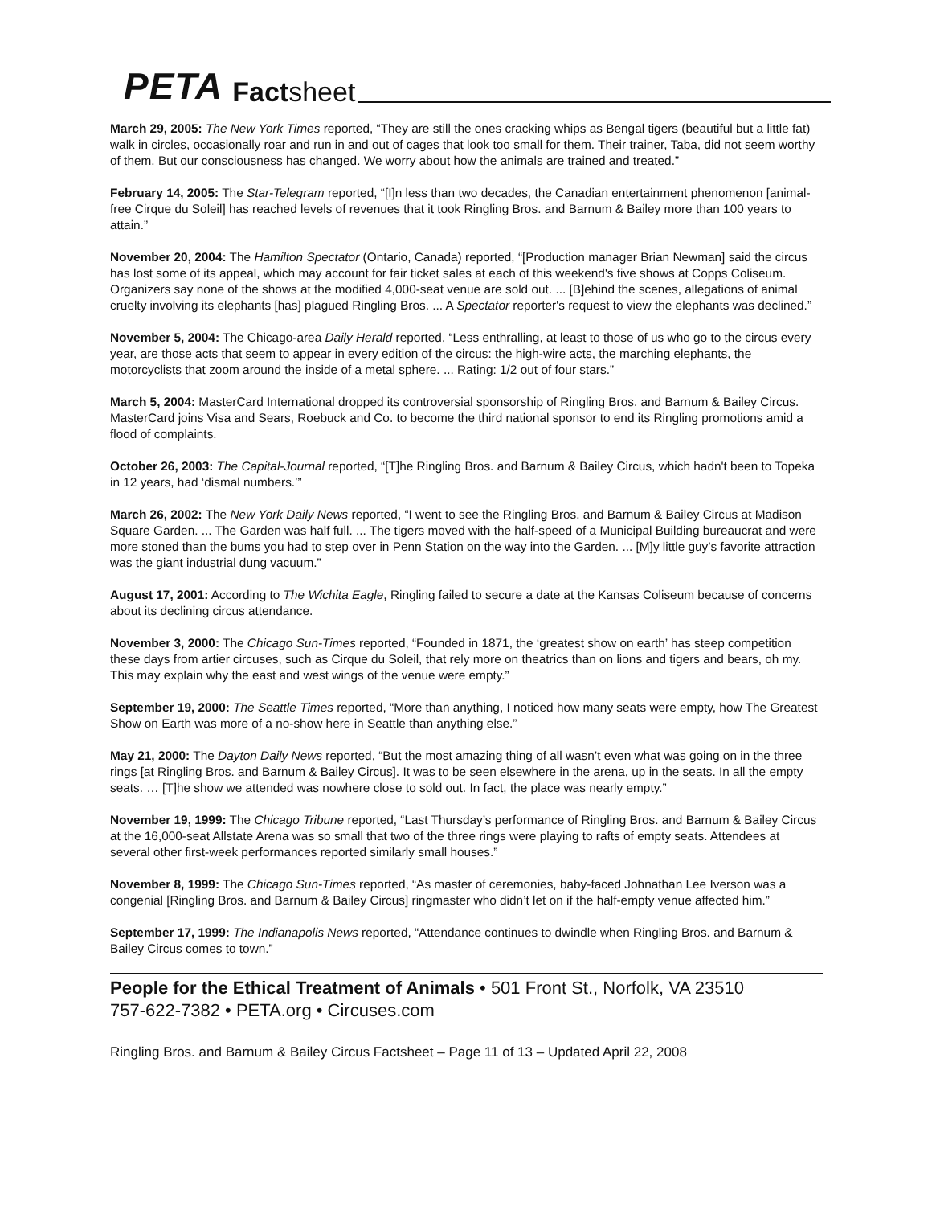PETA Factsheet
March 29, 2005: The New York Times reported, “They are still the ones cracking whips as Bengal tigers (beautiful but a little fat) walk in circles, occasionally roar and run in and out of cages that look too small for them. Their trainer, Taba, did not seem worthy of them. But our consciousness has changed. We worry about how the animals are trained and treated.”
February 14, 2005: The Star-Telegram reported, “[I]n less than two decades, the Canadian entertainment phenomenon [animal-free Cirque du Soleil] has reached levels of revenues that it took Ringling Bros. and Barnum & Bailey more than 100 years to attain.”
November 20, 2004: The Hamilton Spectator (Ontario, Canada) reported, “[Production manager Brian Newman] said the circus has lost some of its appeal, which may account for fair ticket sales at each of this weekend's five shows at Copps Coliseum. Organizers say none of the shows at the modified 4,000-seat venue are sold out. ... [B]ehind the scenes, allegations of animal cruelty involving its elephants [has] plagued Ringling Bros. ... A Spectator reporter's request to view the elephants was declined.”
November 5, 2004: The Chicago-area Daily Herald reported, “Less enthralling, at least to those of us who go to the circus every year, are those acts that seem to appear in every edition of the circus: the high-wire acts, the marching elephants, the motorcyclists that zoom around the inside of a metal sphere. ... Rating: 1/2 out of four stars.”
March 5, 2004: MasterCard International dropped its controversial sponsorship of Ringling Bros. and Barnum & Bailey Circus. MasterCard joins Visa and Sears, Roebuck and Co. to become the third national sponsor to end its Ringling promotions amid a flood of complaints.
October 26, 2003: The Capital-Journal reported, “[T]he Ringling Bros. and Barnum & Bailey Circus, which hadn't been to Topeka in 12 years, had ‘dismal numbers.’”
March 26, 2002: The New York Daily News reported, “I went to see the Ringling Bros. and Barnum & Bailey Circus at Madison Square Garden. ... The Garden was half full. ... The tigers moved with the half-speed of a Municipal Building bureaucrat and were more stoned than the bums you had to step over in Penn Station on the way into the Garden. ... [M]y little guy’s favorite attraction was the giant industrial dung vacuum.”
August 17, 2001: According to The Wichita Eagle, Ringling failed to secure a date at the Kansas Coliseum because of concerns about its declining circus attendance.
November 3, 2000: The Chicago Sun-Times reported, “Founded in 1871, the ‘greatest show on earth’ has steep competition these days from artier circuses, such as Cirque du Soleil, that rely more on theatrics than on lions and tigers and bears, oh my. This may explain why the east and west wings of the venue were empty.”
September 19, 2000: The Seattle Times reported, “More than anything, I noticed how many seats were empty, how The Greatest Show on Earth was more of a no-show here in Seattle than anything else.”
May 21, 2000: The Dayton Daily News reported, “But the most amazing thing of all wasn’t even what was going on in the three rings [at Ringling Bros. and Barnum & Bailey Circus]. It was to be seen elsewhere in the arena, up in the seats. In all the empty seats. … [T]he show we attended was nowhere close to sold out. In fact, the place was nearly empty.”
November 19, 1999: The Chicago Tribune reported, “Last Thursday’s performance of Ringling Bros. and Barnum & Bailey Circus at the 16,000-seat Allstate Arena was so small that two of the three rings were playing to rafts of empty seats. Attendees at several other first-week performances reported similarly small houses.”
November 8, 1999: The Chicago Sun-Times reported, “As master of ceremonies, baby-faced Johnathan Lee Iverson was a congenial [Ringling Bros. and Barnum & Bailey Circus] ringmaster who didn’t let on if the half-empty venue affected him.”
September 17, 1999: The Indianapolis News reported, “Attendance continues to dwindle when Ringling Bros. and Barnum & Bailey Circus comes to town.”
People for the Ethical Treatment of Animals • 501 Front St., Norfolk, VA 23510
757-622-7382 • PETA.org • Circuses.com
Ringling Bros. and Barnum & Bailey Circus Factsheet – Page 11 of 13 – Updated April 22, 2008